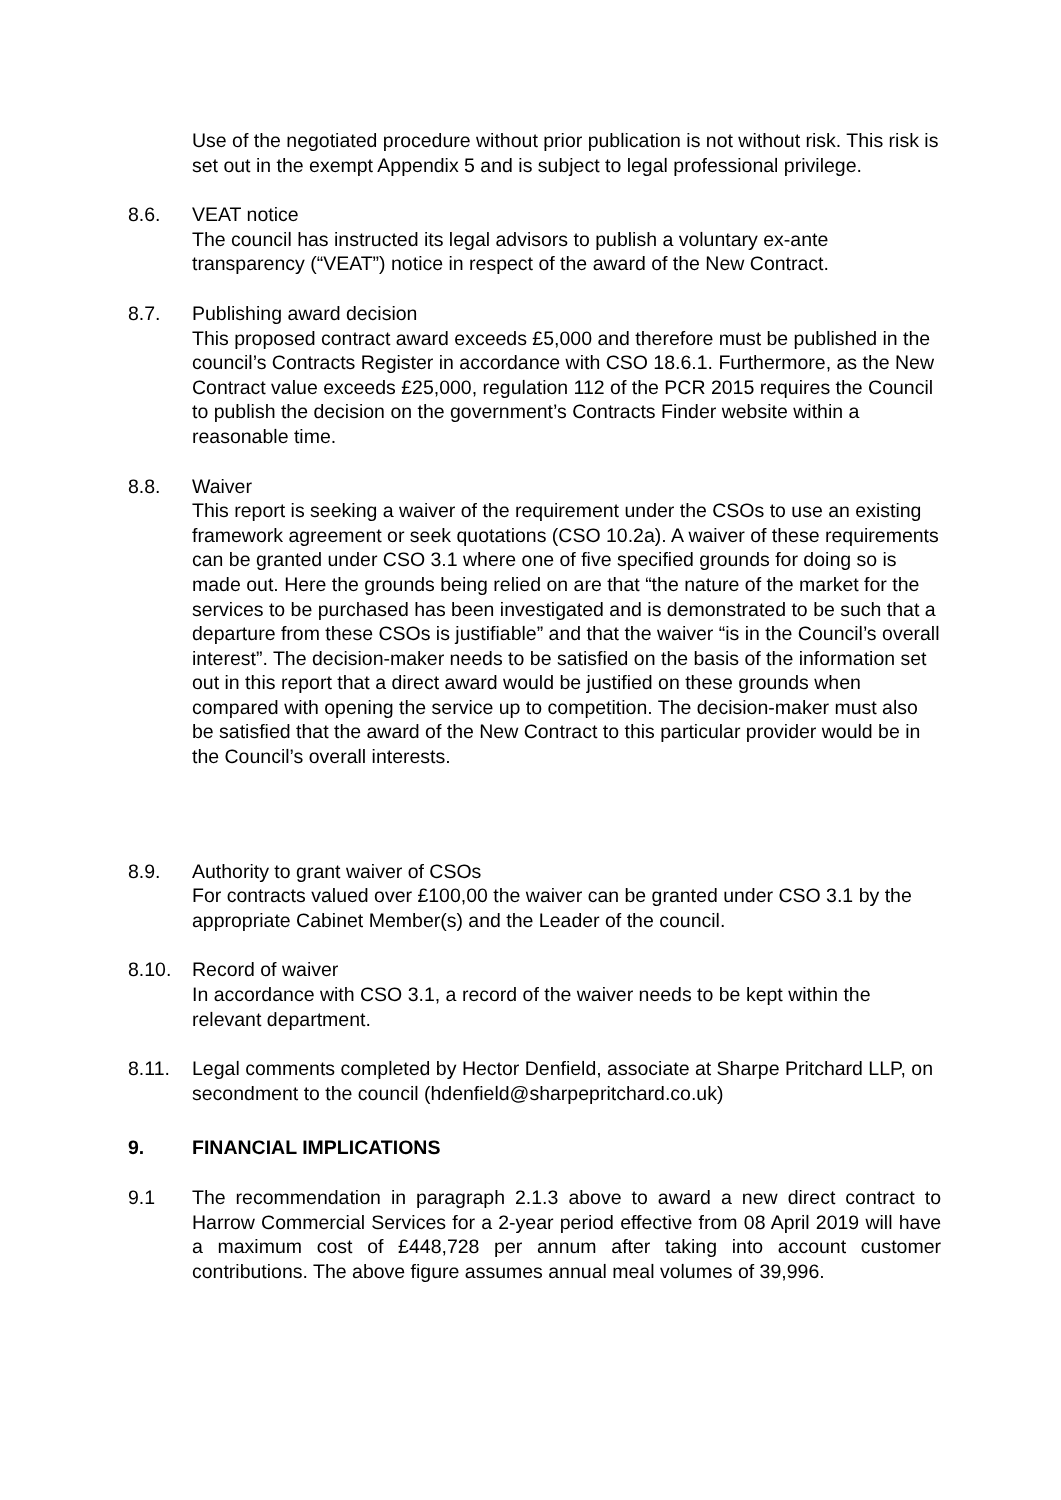Use of the negotiated procedure without prior publication is not without risk. This risk is set out in the exempt Appendix 5 and is subject to legal professional privilege.
8.6. VEAT notice
The council has instructed its legal advisors to publish a voluntary ex-ante transparency (“VEAT”) notice in respect of the award of the New Contract.
8.7. Publishing award decision
This proposed contract award exceeds £5,000 and therefore must be published in the council’s Contracts Register in accordance with CSO 18.6.1. Furthermore, as the New Contract value exceeds £25,000, regulation 112 of the PCR 2015 requires the Council to publish the decision on the government’s Contracts Finder website within a reasonable time.
8.8. Waiver
This report is seeking a waiver of the requirement under the CSOs to use an existing framework agreement or seek quotations (CSO 10.2a). A waiver of these requirements can be granted under CSO 3.1 where one of five specified grounds for doing so is made out. Here the grounds being relied on are that “the nature of the market for the services to be purchased has been investigated and is demonstrated to be such that a departure from these CSOs is justifiable” and that the waiver “is in the Council’s overall interest”. The decision-maker needs to be satisfied on the basis of the information set out in this report that a direct award would be justified on these grounds when compared with opening the service up to competition. The decision-maker must also be satisfied that the award of the New Contract to this particular provider would be in the Council’s overall interests.
8.9. Authority to grant waiver of CSOs
For contracts valued over £100,00 the waiver can be granted under CSO 3.1 by the appropriate Cabinet Member(s) and the Leader of the council.
8.10. Record of waiver
In accordance with CSO 3.1, a record of the waiver needs to be kept within the relevant department.
8.11. Legal comments completed by Hector Denfield, associate at Sharpe Pritchard LLP, on secondment to the council (hdenfield@sharpepritchard.co.uk)
9. FINANCIAL IMPLICATIONS
9.1 The recommendation in paragraph 2.1.3 above to award a new direct contract to Harrow Commercial Services for a 2-year period effective from 08 April 2019 will have a maximum cost of £448,728 per annum after taking into account customer contributions. The above figure assumes annual meal volumes of 39,996.